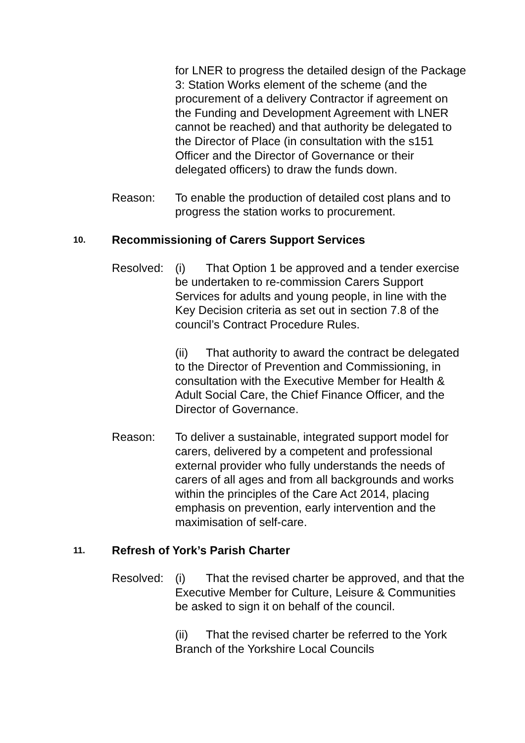for LNER to progress the detailed design of the Package 3: Station Works element of the scheme (and the procurement of a delivery Contractor if agreement on the Funding and Development Agreement with LNER cannot be reached) and that authority be delegated to the Director of Place (in consultation with the s151 Officer and the Director of Governance or their delegated officers) to draw the funds down.
Reason: To enable the production of detailed cost plans and to progress the station works to procurement.
10. Recommissioning of Carers Support Services
Resolved: (i) That Option 1 be approved and a tender exercise be undertaken to re-commission Carers Support Services for adults and young people, in line with the Key Decision criteria as set out in section 7.8 of the council’s Contract Procedure Rules.
(ii) That authority to award the contract be delegated to the Director of Prevention and Commissioning, in consultation with the Executive Member for Health & Adult Social Care, the Chief Finance Officer, and the Director of Governance.
Reason: To deliver a sustainable, integrated support model for carers, delivered by a competent and professional external provider who fully understands the needs of carers of all ages and from all backgrounds and works within the principles of the Care Act 2014, placing emphasis on prevention, early intervention and the maximisation of self-care.
11. Refresh of York’s Parish Charter
Resolved: (i) That the revised charter be approved, and that the Executive Member for Culture, Leisure & Communities be asked to sign it on behalf of the council.
(ii) That the revised charter be referred to the York Branch of the Yorkshire Local Councils